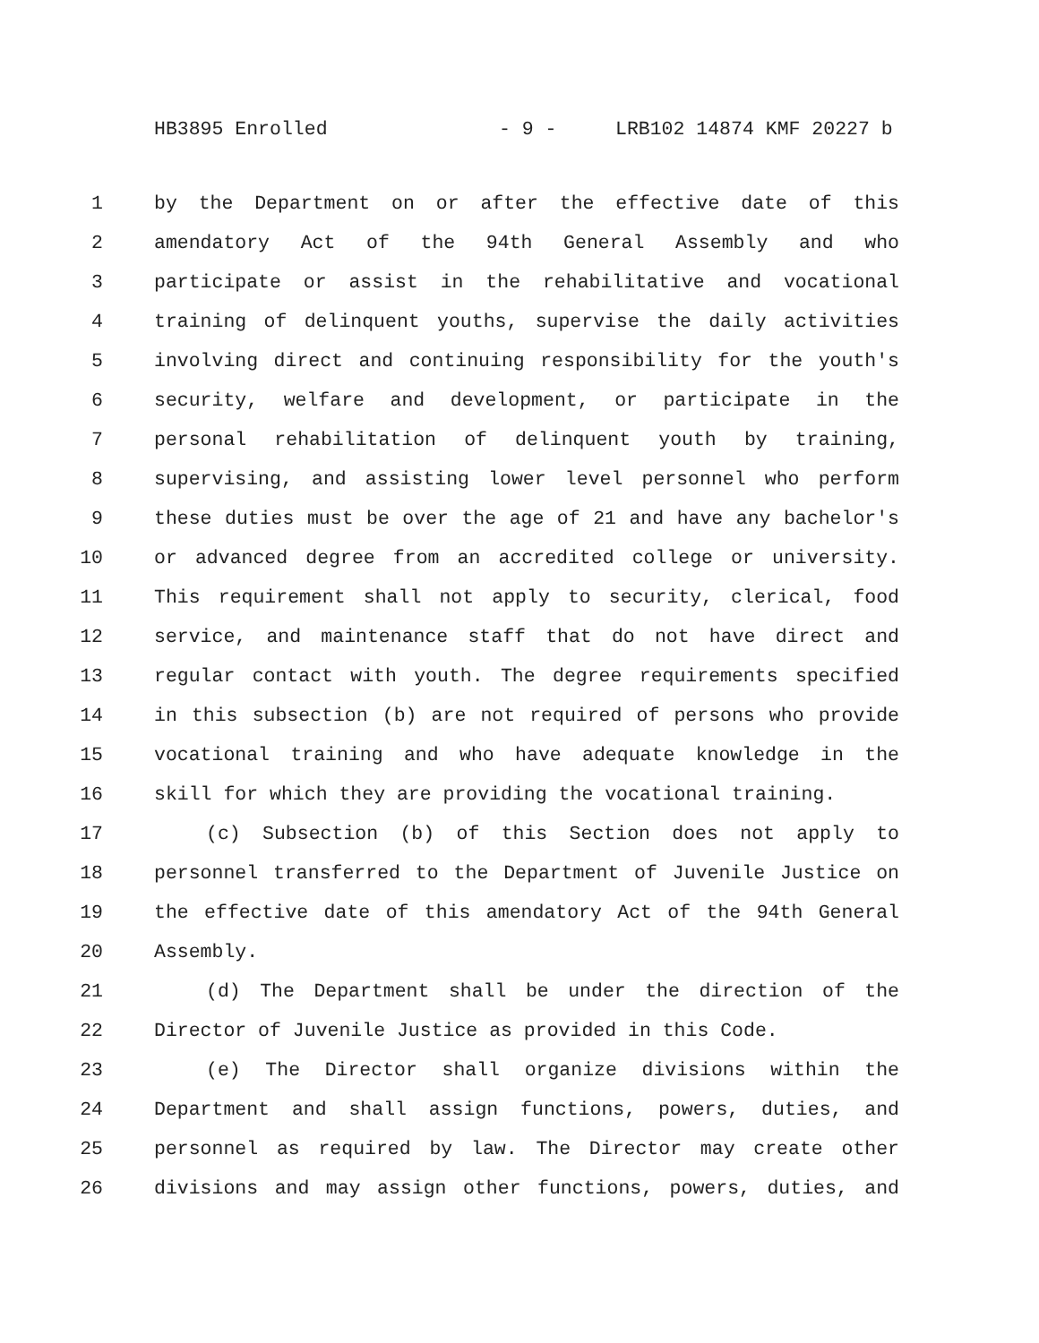HB3895 Enrolled - 9 - LRB102 14874 KMF 20227 b
1 by the Department on or after the effective date of this
2 amendatory Act of the 94th General Assembly and who
3 participate or assist in the rehabilitative and vocational
4 training of delinquent youths, supervise the daily activities
5 involving direct and continuing responsibility for the youth's
6 security, welfare and development, or participate in the
7 personal rehabilitation of delinquent youth by training,
8 supervising, and assisting lower level personnel who perform
9 these duties must be over the age of 21 and have any bachelor's
10 or advanced degree from an accredited college or university.
11 This requirement shall not apply to security, clerical, food
12 service, and maintenance staff that do not have direct and
13 regular contact with youth. The degree requirements specified
14 in this subsection (b) are not required of persons who provide
15 vocational training and who have adequate knowledge in the
16 skill for which they are providing the vocational training.
17 (c) Subsection (b) of this Section does not apply to
18 personnel transferred to the Department of Juvenile Justice on
19 the effective date of this amendatory Act of the 94th General
20 Assembly.
21 (d) The Department shall be under the direction of the
22 Director of Juvenile Justice as provided in this Code.
23 (e) The Director shall organize divisions within the
24 Department and shall assign functions, powers, duties, and
25 personnel as required by law. The Director may create other
26 divisions and may assign other functions, powers, duties, and